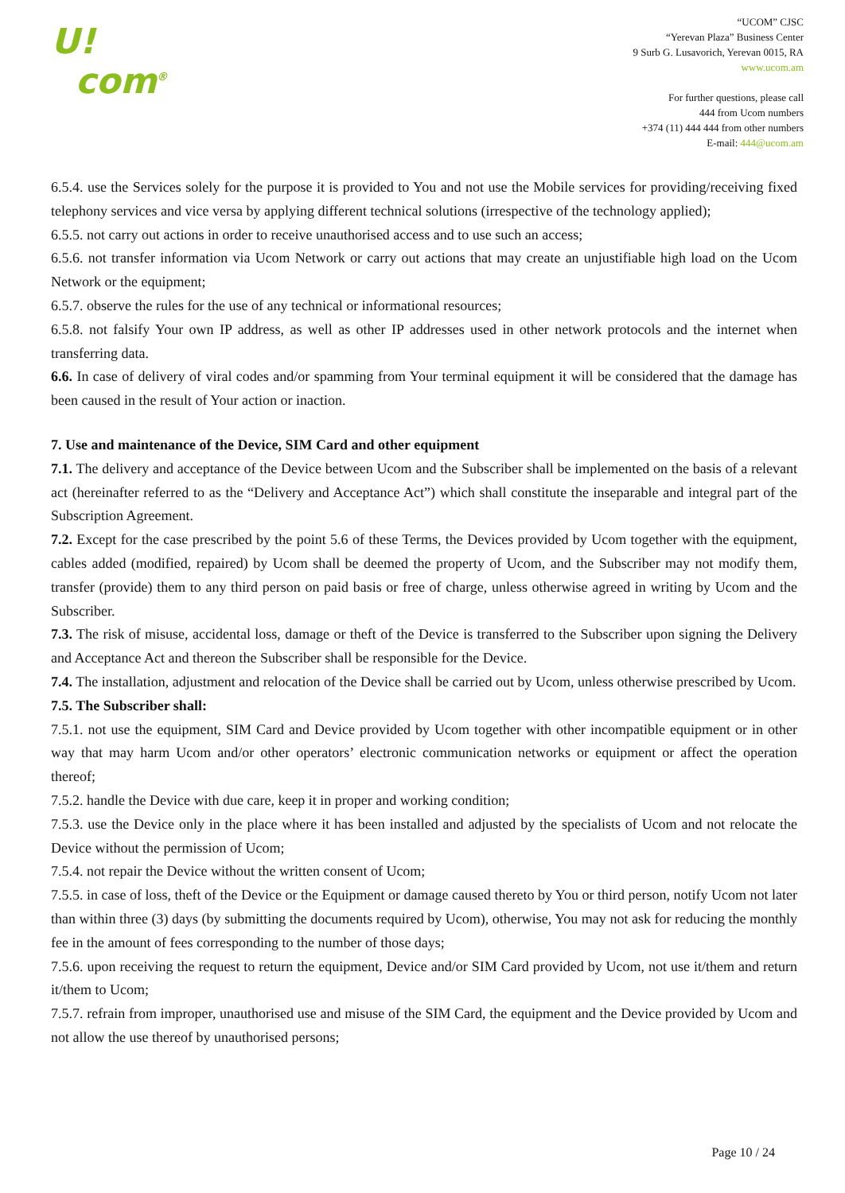U!
com<sup>®</sup>
“UCOM” CJSC
“Yerevan Plaza” Business Center
9 Surb G. Lusavorich, Yerevan 0015, RA
www.ucom.am
For further questions, please call
444 from Ucom numbers
+374 (11) 444 444 from other numbers
E-mail: 444@ucom.am
6.5.4. use the Services solely for the purpose it is provided to You and not use the Mobile services for providing/receiving fixed telephony services and vice versa by applying different technical solutions (irrespective of the technology applied);
6.5.5. not carry out actions in order to receive unauthorised access and to use such an access;
6.5.6. not transfer information via Ucom Network or carry out actions that may create an unjustifiable high load on the Ucom Network or the equipment;
6.5.7. observe the rules for the use of any technical or informational resources;
6.5.8. not falsify Your own IP address, as well as other IP addresses used in other network protocols and the internet when transferring data.
6.6. In case of delivery of viral codes and/or spamming from Your terminal equipment it will be considered that the damage has been caused in the result of Your action or inaction.
7. Use and maintenance of the Device, SIM Card and other equipment
7.1. The delivery and acceptance of the Device between Ucom and the Subscriber shall be implemented on the basis of a relevant act (hereinafter referred to as the “Delivery and Acceptance Act”) which shall constitute the inseparable and integral part of the Subscription Agreement.
7.2. Except for the case prescribed by the point 5.6 of these Terms, the Devices provided by Ucom together with the equipment, cables added (modified, repaired) by Ucom shall be deemed the property of Ucom, and the Subscriber may not modify them, transfer (provide) them to any third person on paid basis or free of charge, unless otherwise agreed in writing by Ucom and the Subscriber.
7.3. The risk of misuse, accidental loss, damage or theft of the Device is transferred to the Subscriber upon signing the Delivery and Acceptance Act and thereon the Subscriber shall be responsible for the Device.
7.4. The installation, adjustment and relocation of the Device shall be carried out by Ucom, unless otherwise prescribed by Ucom.
7.5. The Subscriber shall:
7.5.1. not use the equipment, SIM Card and Device provided by Ucom together with other incompatible equipment or in other way that may harm Ucom and/or other operators’ electronic communication networks or equipment or affect the operation thereof;
7.5.2. handle the Device with due care, keep it in proper and working condition;
7.5.3. use the Device only in the place where it has been installed and adjusted by the specialists of Ucom and not relocate the Device without the permission of Ucom;
7.5.4. not repair the Device without the written consent of Ucom;
7.5.5. in case of loss, theft of the Device or the Equipment or damage caused thereto by You or third person, notify Ucom not later than within three (3) days (by submitting the documents required by Ucom), otherwise, You may not ask for reducing the monthly fee in the amount of fees corresponding to the number of those days;
7.5.6. upon receiving the request to return the equipment, Device and/or SIM Card provided by Ucom, not use it/them and return it/them to Ucom;
7.5.7. refrain from improper, unauthorised use and misuse of the SIM Card, the equipment and the Device provided by Ucom and not allow the use thereof by unauthorised persons;
Page 10 / 24